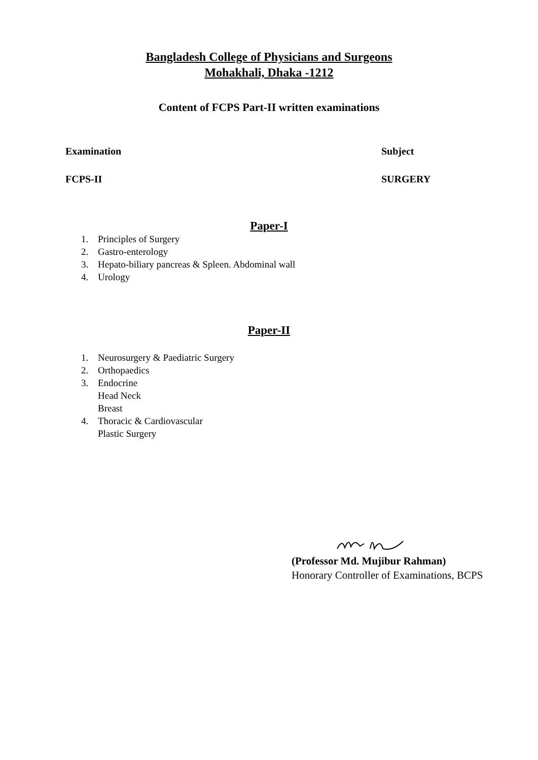Bangladesh College of Physicians and Surgeons
Mohakhali, Dhaka -1212
Content of FCPS Part-II written examinations
Examination Subject
FCPS-II SURGERY
Paper-I
1. Principles of Surgery
2. Gastro-enterology
3. Hepato-biliary pancreas & Spleen. Abdominal wall
4. Urology
Paper-II
1. Neurosurgery & Paediatric Surgery
2. Orthopaedics
3. Endocrine
Head Neck
Breast
4. Thoracic & Cardiovascular
Plastic Surgery
(Professor Md. Mujibur Rahman)
Honorary Controller of Examinations, BCPS